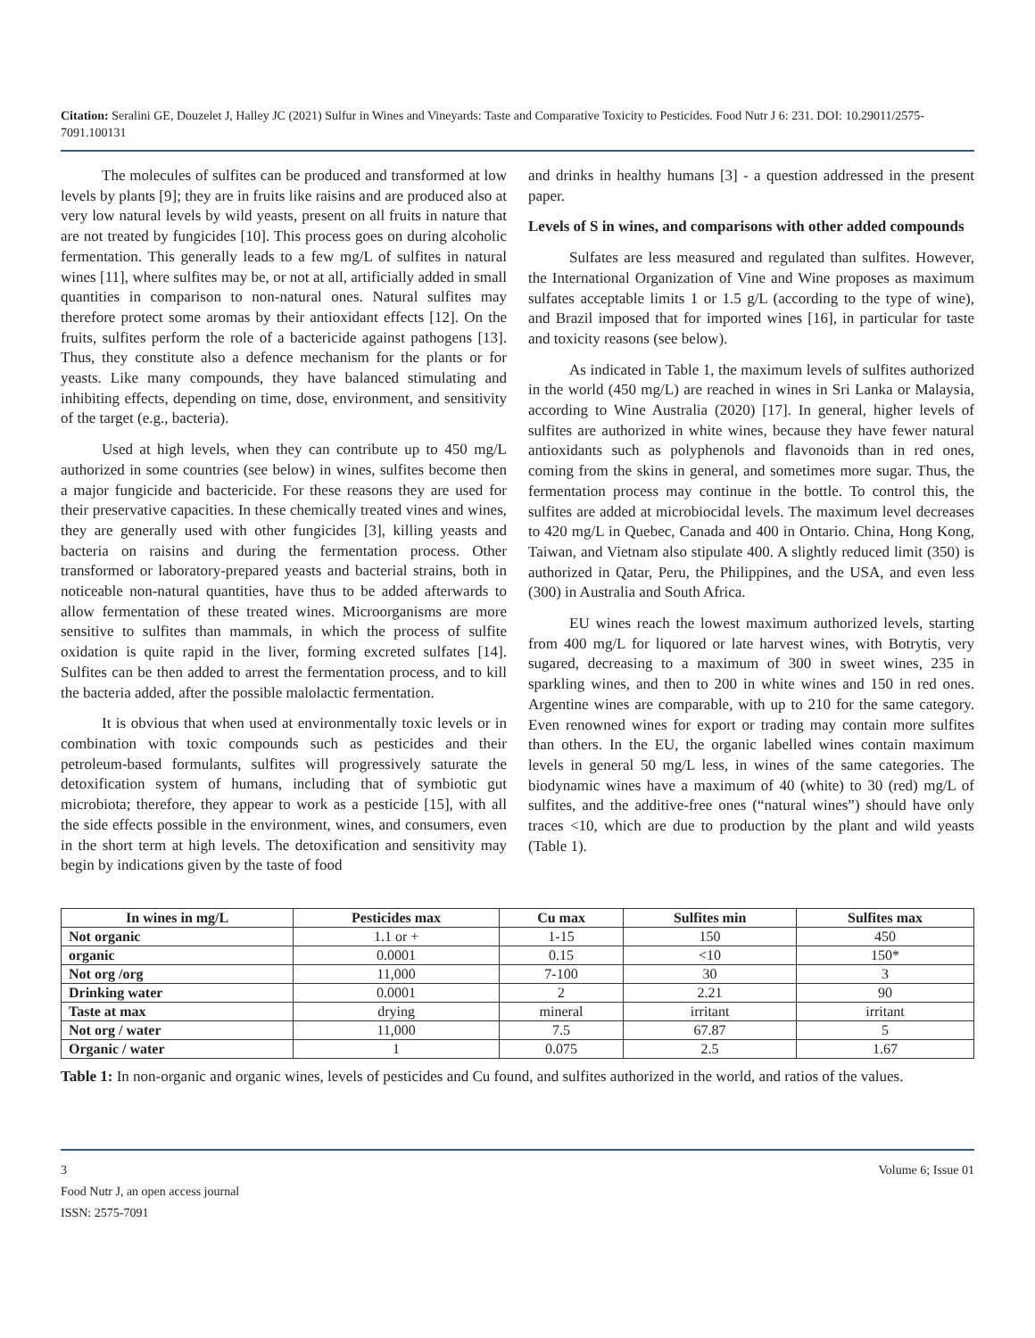Citation: Seralini GE, Douzelet J, Halley JC (2021) Sulfur in Wines and Vineyards: Taste and Comparative Toxicity to Pesticides. Food Nutr J 6: 231. DOI: 10.29011/2575-7091.100131
The molecules of sulfites can be produced and transformed at low levels by plants [9]; they are in fruits like raisins and are produced also at very low natural levels by wild yeasts, present on all fruits in nature that are not treated by fungicides [10]. This process goes on during alcoholic fermentation. This generally leads to a few mg/L of sulfites in natural wines [11], where sulfites may be, or not at all, artificially added in small quantities in comparison to non-natural ones. Natural sulfites may therefore protect some aromas by their antioxidant effects [12]. On the fruits, sulfites perform the role of a bactericide against pathogens [13]. Thus, they constitute also a defence mechanism for the plants or for yeasts. Like many compounds, they have balanced stimulating and inhibiting effects, depending on time, dose, environment, and sensitivity of the target (e.g., bacteria).
Used at high levels, when they can contribute up to 450 mg/L authorized in some countries (see below) in wines, sulfites become then a major fungicide and bactericide. For these reasons they are used for their preservative capacities. In these chemically treated vines and wines, they are generally used with other fungicides [3], killing yeasts and bacteria on raisins and during the fermentation process. Other transformed or laboratory-prepared yeasts and bacterial strains, both in noticeable non-natural quantities, have thus to be added afterwards to allow fermentation of these treated wines. Microorganisms are more sensitive to sulfites than mammals, in which the process of sulfite oxidation is quite rapid in the liver, forming excreted sulfates [14]. Sulfites can be then added to arrest the fermentation process, and to kill the bacteria added, after the possible malolactic fermentation.
It is obvious that when used at environmentally toxic levels or in combination with toxic compounds such as pesticides and their petroleum-based formulants, sulfites will progressively saturate the detoxification system of humans, including that of symbiotic gut microbiota; therefore, they appear to work as a pesticide [15], with all the side effects possible in the environment, wines, and consumers, even in the short term at high levels. The detoxification and sensitivity may begin by indications given by the taste of food
and drinks in healthy humans [3] - a question addressed in the present paper.
Levels of S in wines, and comparisons with other added compounds
Sulfates are less measured and regulated than sulfites. However, the International Organization of Vine and Wine proposes as maximum sulfates acceptable limits 1 or 1.5 g/L (according to the type of wine), and Brazil imposed that for imported wines [16], in particular for taste and toxicity reasons (see below).
As indicated in Table 1, the maximum levels of sulfites authorized in the world (450 mg/L) are reached in wines in Sri Lanka or Malaysia, according to Wine Australia (2020) [17]. In general, higher levels of sulfites are authorized in white wines, because they have fewer natural antioxidants such as polyphenols and flavonoids than in red ones, coming from the skins in general, and sometimes more sugar. Thus, the fermentation process may continue in the bottle. To control this, the sulfites are added at microbiocidal levels. The maximum level decreases to 420 mg/L in Quebec, Canada and 400 in Ontario. China, Hong Kong, Taiwan, and Vietnam also stipulate 400. A slightly reduced limit (350) is authorized in Qatar, Peru, the Philippines, and the USA, and even less (300) in Australia and South Africa.
EU wines reach the lowest maximum authorized levels, starting from 400 mg/L for liquored or late harvest wines, with Botrytis, very sugared, decreasing to a maximum of 300 in sweet wines, 235 in sparkling wines, and then to 200 in white wines and 150 in red ones. Argentine wines are comparable, with up to 210 for the same category. Even renowned wines for export or trading may contain more sulfites than others. In the EU, the organic labelled wines contain maximum levels in general 50 mg/L less, in wines of the same categories. The biodynamic wines have a maximum of 40 (white) to 30 (red) mg/L of sulfites, and the additive-free ones (“natural wines”) should have only traces <10, which are due to production by the plant and wild yeasts (Table 1).
| In wines in mg/L | Pesticides max | Cu max | Sulfites min | Sulfites max |
| --- | --- | --- | --- | --- |
| Not organic | 1.1 or + | 1-15 | 150 | 450 |
| organic | 0.0001 | 0.15 | <10 | 150* |
| Not org /org | 11,000 | 7-100 | 30 | 3 |
| Drinking water | 0.0001 | 2 | 2.21 | 90 |
| Taste at max | drying | mineral | irritant | irritant |
| Not org / water | 11,000 | 7.5 | 67.87 | 5 |
| Organic / water | 1 | 0.075 | 2.5 | 1.67 |
Table 1: In non-organic and organic wines, levels of pesticides and Cu found, and sulfites authorized in the world, and ratios of the values.
3 Volume 6; Issue 01
Food Nutr J, an open access journal
ISSN: 2575-7091